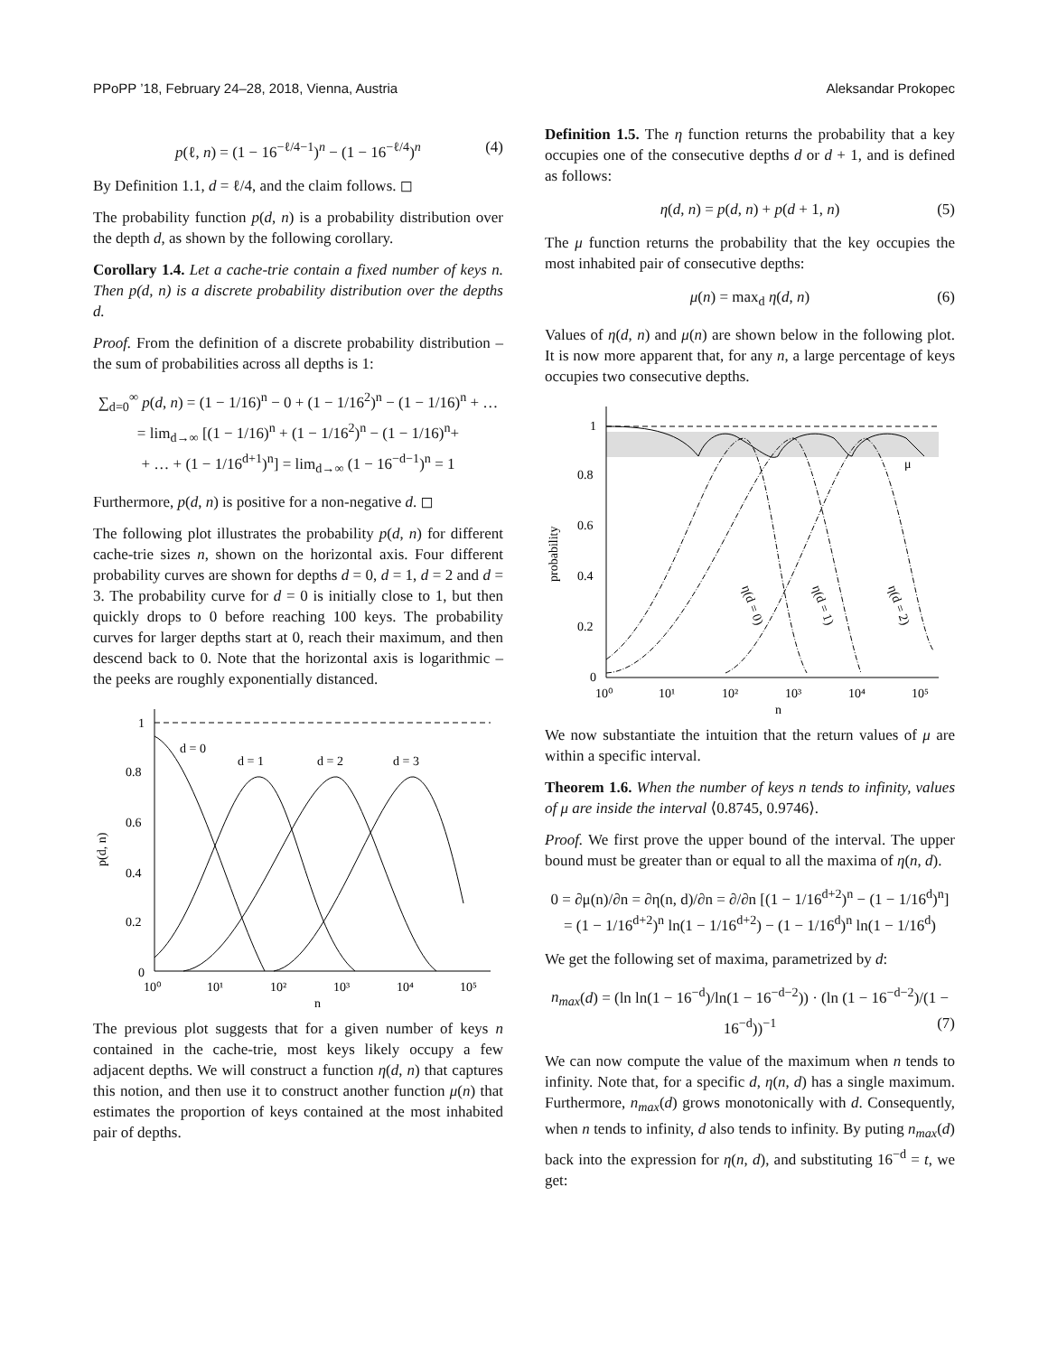PPoPP ’18, February 24–28, 2018, Vienna, Austria Aleksandar Prokopec
p(ℓ, n) = (1 − 16<sup>−ℓ/4−1</sup>)<sup>n</sup> − (1 − 16<sup>−ℓ/4</sup>)<sup>n</sup> (4)
By Definition 1.1, d = ℓ/4, and the claim follows. ◻
The probability function p(d, n) is a probability distribution over the depth d, as shown by the following corollary.
Corollary 1.4. Let a cache-trie contain a fixed number of keys n. Then p(d, n) is a discrete probability distribution over the depths d.
Proof. From the definition of a discrete probability distribution – the sum of probabilities across all depths is 1:
∑<sub>d=0</sub><sup>∞</sup> p(d, n) = (1 − 1/16)<sup>n</sup> − 0 + (1 − 1/16<sup>2</sup>)<sup>n</sup> − (1 − 1/16)<sup>n</sup> + …
= lim<sub>d→∞</sub> [(1 − 1/16)<sup>n</sup> + (1 − 1/16<sup>2</sup>)<sup>n</sup> − (1 − 1/16)<sup>n</sup>+
+ … + (1 − 1/16<sup>d+1</sup>)<sup>n</sup>] = lim<sub>d→∞</sub> (1 − 16<sup>−d−1</sup>)<sup>n</sup> = 1
Furthermore, p(d, n) is positive for a non-negative d. ◻
The following plot illustrates the probability p(d, n) for different cache-trie sizes n, shown on the horizontal axis. Four different probability curves are shown for depths d = 0, d = 1, d = 2 and d = 3. The probability curve for d = 0 is initially close to 1, but then quickly drops to 0 before reaching 100 keys. The probability curves for larger depths start at 0, reach their maximum, and then descend back to 0. Note that the horizontal axis is logarithmic – the peeks are roughly exponentially distanced.
1
0.8
0.6
0.4
0.2
0
d = 0
d = 1
d = 2
d = 3
10⁰
10¹
10²
10³
10⁴
10⁵
n
p(d, n)
The previous plot suggests that for a given number of keys n contained in the cache-trie, most keys likely occupy a few adjacent depths. We will construct a function η(d, n) that captures this notion, and then use it to construct another function μ(n) that estimates the proportion of keys contained at the most inhabited pair of depths.
Definition 1.5. The η function returns the probability that a key occupies one of the consecutive depths d or d + 1, and is defined as follows:
η(d, n) = p(d, n) + p(d + 1, n) (5)
The μ function returns the probability that the key occupies the most inhabited pair of consecutive depths:
μ(n) = max<sub>d</sub> η(d, n) (6)
Values of η(d, n) and μ(n) are shown below in the following plot. It is now more apparent that, for any n, a large percentage of keys occupies two consecutive depths.
1
0.8
0.6
0.4
0.2
0
μ
η(d = 0)
η(d = 1)
η(d = 2)
10⁰
10¹
10²
10³
10⁴
10⁵
n
probability
We now substantiate the intuition that the return values of μ are within a specific interval.
Theorem 1.6. When the number of keys n tends to infinity, values of μ are inside the interval ⟨0.8745, 0.9746⟩.
Proof. We first prove the upper bound of the interval. The upper bound must be greater than or equal to all the maxima of η(n, d).
0 = ∂μ(n)/∂n = ∂η(n, d)/∂n = ∂/∂n [(1 − 1/16<sup>d+2</sup>)<sup>n</sup> − (1 − 1/16<sup>d</sup>)<sup>n</sup>]
= (1 − 1/16<sup>d+2</sup>)<sup>n</sup> ln(1 − 1/16<sup>d+2</sup>) − (1 − 1/16<sup>d</sup>)<sup>n</sup> ln(1 − 1/16<sup>d</sup>)
We get the following set of maxima, parametrized by d:
n<sub>max</sub>(d) = (ln ln(1 − 16<sup>−d</sup>)/ln(1 − 16<sup>−d−2</sup>)) · (ln (1 − 16<sup>−d−2</sup>)/(1 − 16<sup>−d</sup>))<sup>−1</sup> (7)
We can now compute the value of the maximum when n tends to infinity. Note that, for a specific d, η(n, d) has a single maximum. Furthermore, n<sub>max</sub>(d) grows monotonically with d. Consequently, when n tends to infinity, d also tends to infinity. By puting n<sub>max</sub>(d) back into the expression for η(n, d), and substituting 16<sup>−d</sup> = t, we get: